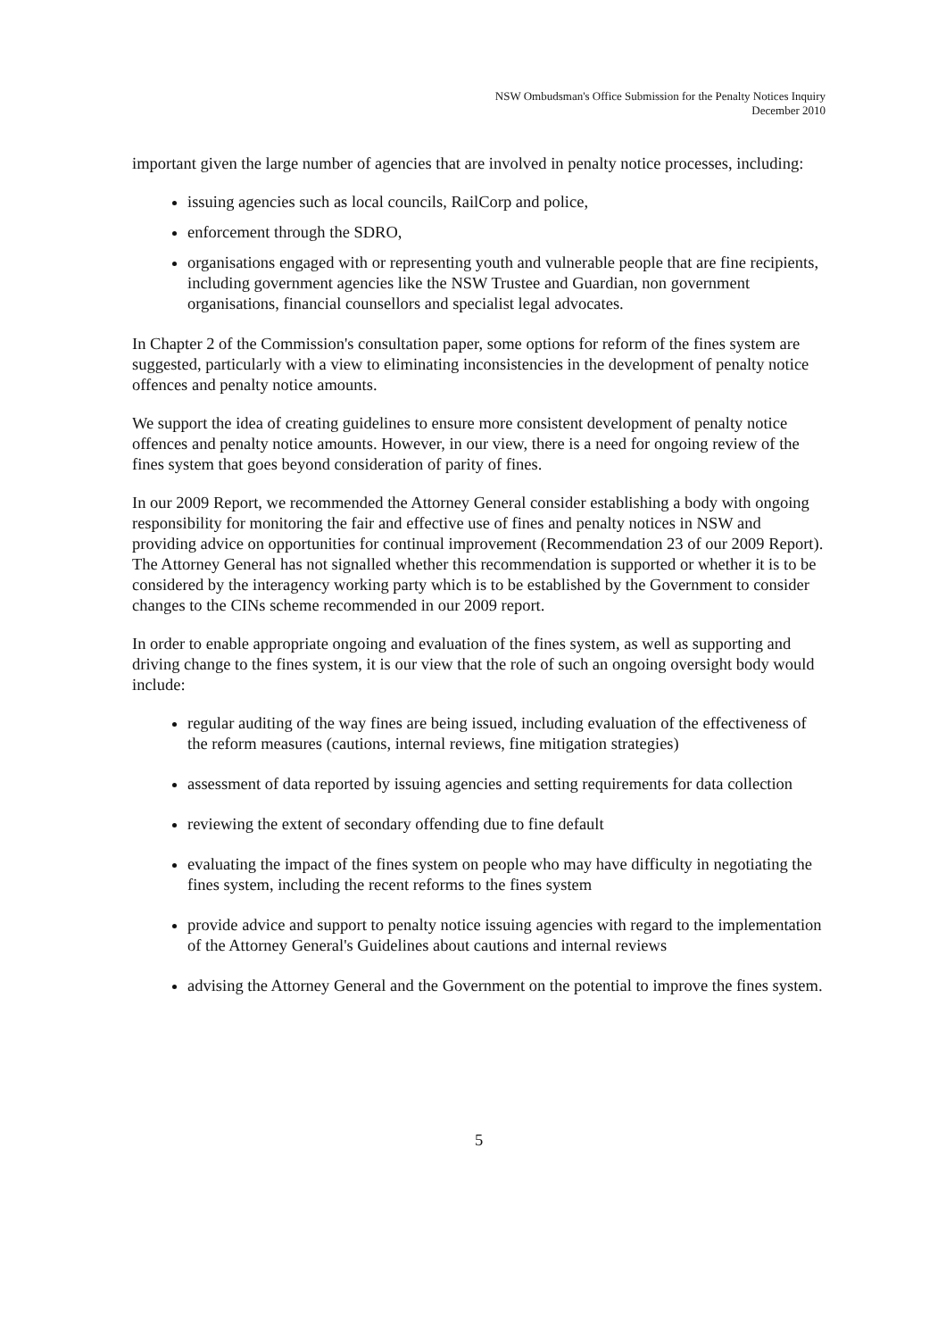NSW Ombudsman's Office Submission for the Penalty Notices Inquiry
December 2010
important given the large number of agencies that are involved in penalty notice processes, including:
issuing agencies such as local councils, RailCorp and police,
enforcement through the SDRO,
organisations engaged with or representing youth and vulnerable people that are fine recipients, including government agencies like the NSW Trustee and Guardian, non government organisations, financial counsellors and specialist legal advocates.
In Chapter 2 of the Commission's consultation paper, some options for reform of the fines system are suggested, particularly with a view to eliminating inconsistencies in the development of penalty notice offences and penalty notice amounts.
We support the idea of creating guidelines to ensure more consistent development of penalty notice offences and penalty notice amounts. However, in our view, there is a need for ongoing review of the fines system that goes beyond consideration of parity of fines.
In our 2009 Report, we recommended the Attorney General consider establishing a body with ongoing responsibility for monitoring the fair and effective use of fines and penalty notices in NSW and providing advice on opportunities for continual improvement (Recommendation 23 of our 2009 Report). The Attorney General has not signalled whether this recommendation is supported or whether it is to be considered by the interagency working party which is to be established by the Government to consider changes to the CINs scheme recommended in our 2009 report.
In order to enable appropriate ongoing and evaluation of the fines system, as well as supporting and driving change to the fines system, it is our view that the role of such an ongoing oversight body would include:
regular auditing of the way fines are being issued, including evaluation of the effectiveness of the reform measures (cautions, internal reviews, fine mitigation strategies)
assessment of data reported by issuing agencies and setting requirements for data collection
reviewing the extent of secondary offending due to fine default
evaluating the impact of the fines system on people who may have difficulty in negotiating the fines system, including the recent reforms to the fines system
provide advice and support to penalty notice issuing agencies with regard to the implementation of the Attorney General's Guidelines about cautions and internal reviews
advising the Attorney General and the Government on the potential to improve the fines system.
5